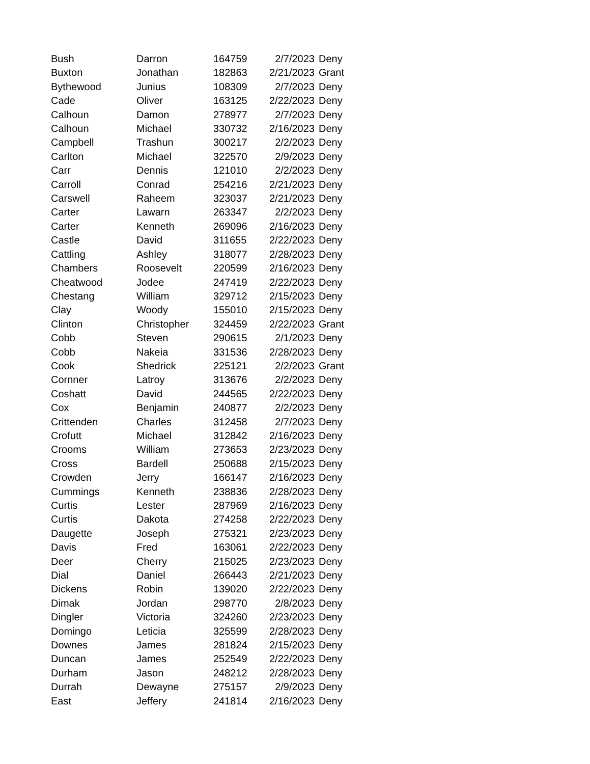| Bush | Darron | 164759 | 2/7/2023 | Deny |
| Buxton | Jonathan | 182863 | 2/21/2023 | Grant |
| Bythewood | Junius | 108309 | 2/7/2023 | Deny |
| Cade | Oliver | 163125 | 2/22/2023 | Deny |
| Calhoun | Damon | 278977 | 2/7/2023 | Deny |
| Calhoun | Michael | 330732 | 2/16/2023 | Deny |
| Campbell | Trashun | 300217 | 2/2/2023 | Deny |
| Carlton | Michael | 322570 | 2/9/2023 | Deny |
| Carr | Dennis | 121010 | 2/2/2023 | Deny |
| Carroll | Conrad | 254216 | 2/21/2023 | Deny |
| Carswell | Raheem | 323037 | 2/21/2023 | Deny |
| Carter | Lawarn | 263347 | 2/2/2023 | Deny |
| Carter | Kenneth | 269096 | 2/16/2023 | Deny |
| Castle | David | 311655 | 2/22/2023 | Deny |
| Cattling | Ashley | 318077 | 2/28/2023 | Deny |
| Chambers | Roosevelt | 220599 | 2/16/2023 | Deny |
| Cheatwood | Jodee | 247419 | 2/22/2023 | Deny |
| Chestang | William | 329712 | 2/15/2023 | Deny |
| Clay | Woody | 155010 | 2/15/2023 | Deny |
| Clinton | Christopher | 324459 | 2/22/2023 | Grant |
| Cobb | Steven | 290615 | 2/1/2023 | Deny |
| Cobb | Nakeia | 331536 | 2/28/2023 | Deny |
| Cook | Shedrick | 225121 | 2/2/2023 | Grant |
| Cornner | Latroy | 313676 | 2/2/2023 | Deny |
| Coshatt | David | 244565 | 2/22/2023 | Deny |
| Cox | Benjamin | 240877 | 2/2/2023 | Deny |
| Crittenden | Charles | 312458 | 2/7/2023 | Deny |
| Crofutt | Michael | 312842 | 2/16/2023 | Deny |
| Crooms | William | 273653 | 2/23/2023 | Deny |
| Cross | Bardell | 250688 | 2/15/2023 | Deny |
| Crowden | Jerry | 166147 | 2/16/2023 | Deny |
| Cummings | Kenneth | 238836 | 2/28/2023 | Deny |
| Curtis | Lester | 287969 | 2/16/2023 | Deny |
| Curtis | Dakota | 274258 | 2/22/2023 | Deny |
| Daugette | Joseph | 275321 | 2/23/2023 | Deny |
| Davis | Fred | 163061 | 2/22/2023 | Deny |
| Deer | Cherry | 215025 | 2/23/2023 | Deny |
| Dial | Daniel | 266443 | 2/21/2023 | Deny |
| Dickens | Robin | 139020 | 2/22/2023 | Deny |
| Dimak | Jordan | 298770 | 2/8/2023 | Deny |
| Dingler | Victoria | 324260 | 2/23/2023 | Deny |
| Domingo | Leticia | 325599 | 2/28/2023 | Deny |
| Downes | James | 281824 | 2/15/2023 | Deny |
| Duncan | James | 252549 | 2/22/2023 | Deny |
| Durham | Jason | 248212 | 2/28/2023 | Deny |
| Durrah | Dewayne | 275157 | 2/9/2023 | Deny |
| East | Jeffery | 241814 | 2/16/2023 | Deny |